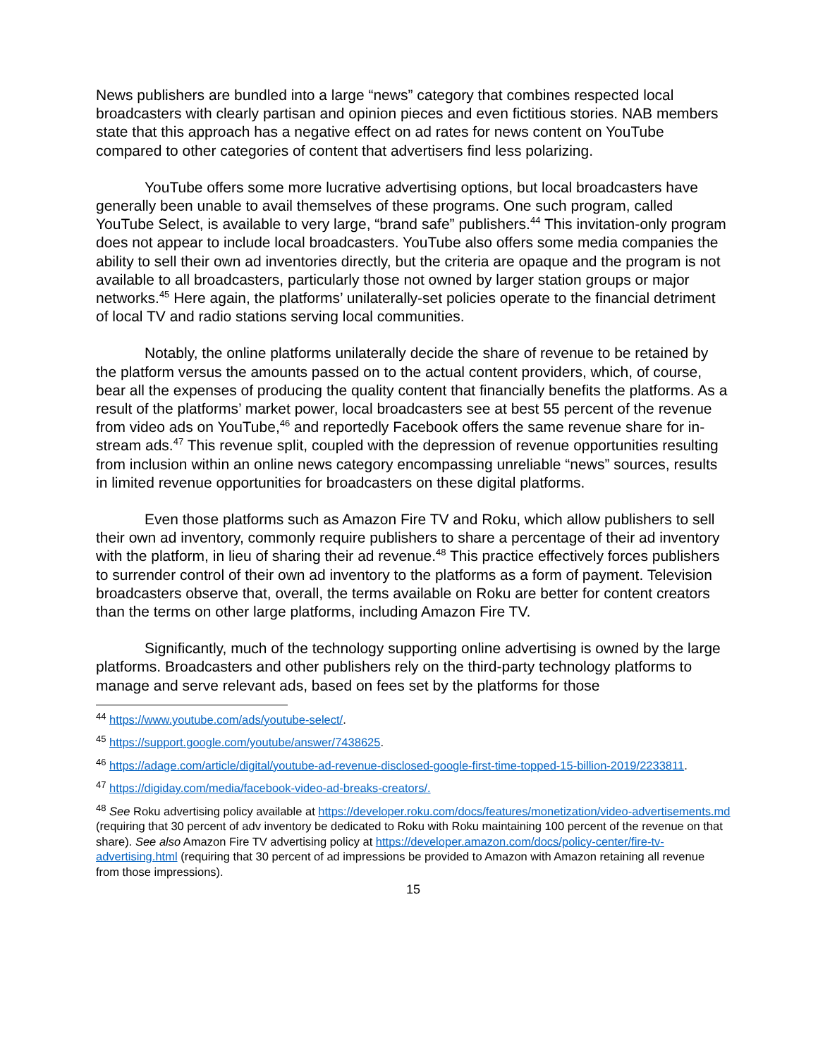News publishers are bundled into a large “news” category that combines respected local broadcasters with clearly partisan and opinion pieces and even fictitious stories. NAB members state that this approach has a negative effect on ad rates for news content on YouTube compared to other categories of content that advertisers find less polarizing.
YouTube offers some more lucrative advertising options, but local broadcasters have generally been unable to avail themselves of these programs. One such program, called YouTube Select, is available to very large, “brand safe” publishers.<sup>44</sup> This invitation-only program does not appear to include local broadcasters. YouTube also offers some media companies the ability to sell their own ad inventories directly, but the criteria are opaque and the program is not available to all broadcasters, particularly those not owned by larger station groups or major networks.<sup>45</sup> Here again, the platforms’ unilaterally-set policies operate to the financial detriment of local TV and radio stations serving local communities.
Notably, the online platforms unilaterally decide the share of revenue to be retained by the platform versus the amounts passed on to the actual content providers, which, of course, bear all the expenses of producing the quality content that financially benefits the platforms. As a result of the platforms’ market power, local broadcasters see at best 55 percent of the revenue from video ads on YouTube,<sup>46</sup> and reportedly Facebook offers the same revenue share for in-stream ads.<sup>47</sup> This revenue split, coupled with the depression of revenue opportunities resulting from inclusion within an online news category encompassing unreliable “news” sources, results in limited revenue opportunities for broadcasters on these digital platforms.
Even those platforms such as Amazon Fire TV and Roku, which allow publishers to sell their own ad inventory, commonly require publishers to share a percentage of their ad inventory with the platform, in lieu of sharing their ad revenue.<sup>48</sup> This practice effectively forces publishers to surrender control of their own ad inventory to the platforms as a form of payment. Television broadcasters observe that, overall, the terms available on Roku are better for content creators than the terms on other large platforms, including Amazon Fire TV.
Significantly, much of the technology supporting online advertising is owned by the large platforms. Broadcasters and other publishers rely on the third-party technology platforms to manage and serve relevant ads, based on fees set by the platforms for those
<sup>44</sup> https://www.youtube.com/ads/youtube-select/.
<sup>45</sup> https://support.google.com/youtube/answer/7438625.
<sup>46</sup> https://adage.com/article/digital/youtube-ad-revenue-disclosed-google-first-time-topped-15-billion-2019/2233811.
<sup>47</sup> https://digiday.com/media/facebook-video-ad-breaks-creators/.
<sup>48</sup> See Roku advertising policy available at https://developer.roku.com/docs/features/monetization/video-advertisements.md (requiring that 30 percent of adv inventory be dedicated to Roku with Roku maintaining 100 percent of the revenue on that share). See also Amazon Fire TV advertising policy at https://developer.amazon.com/docs/policy-center/fire-tv-advertising.html (requiring that 30 percent of ad impressions be provided to Amazon with Amazon retaining all revenue from those impressions).
15